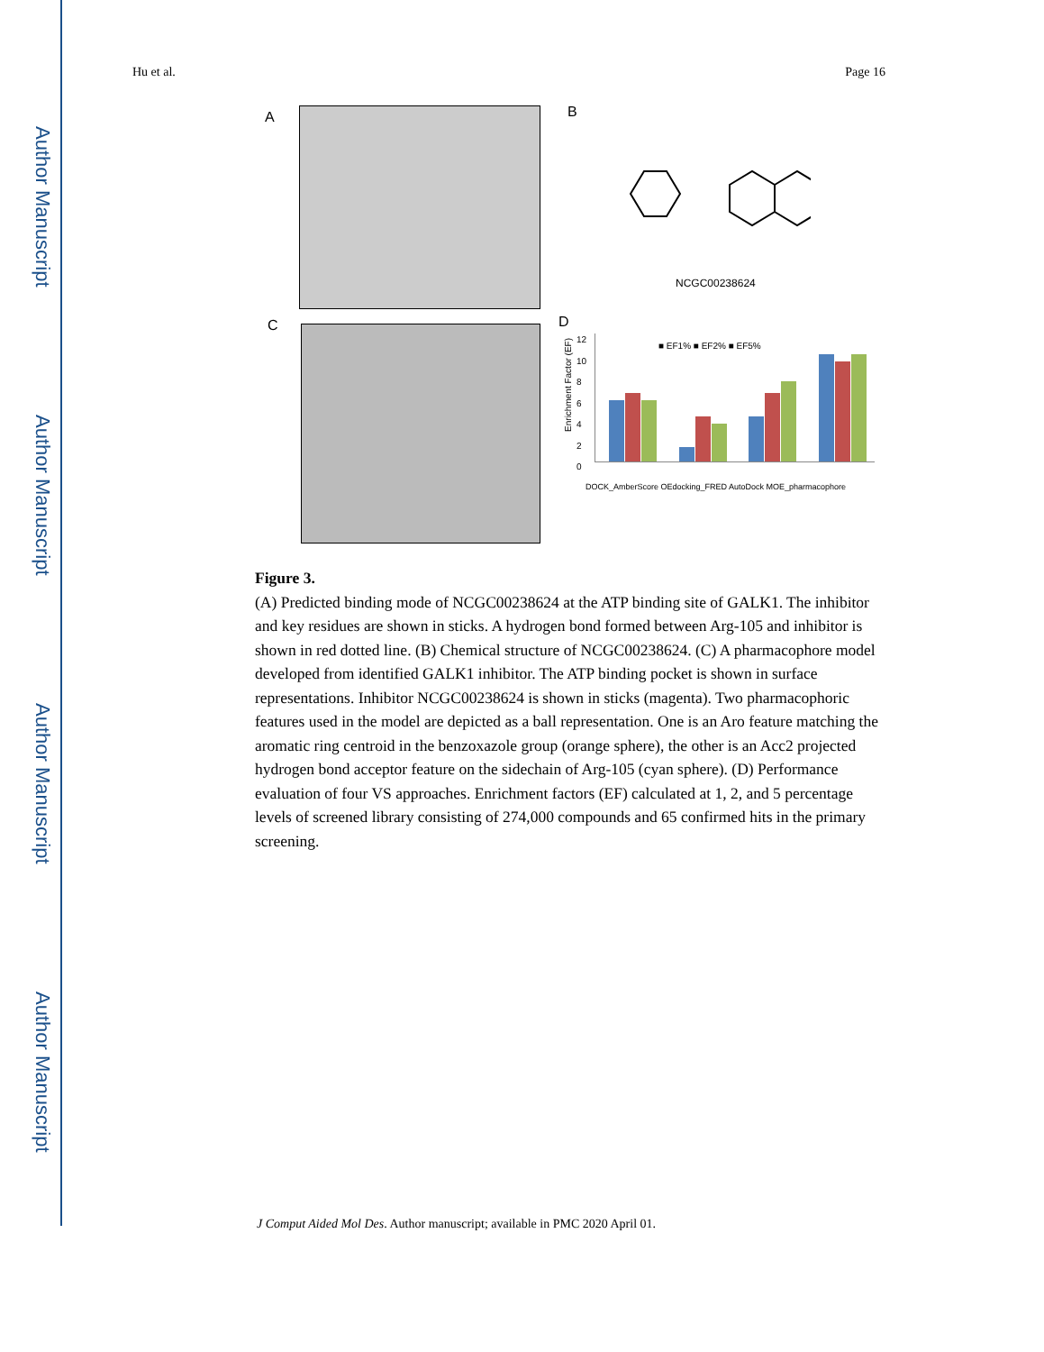Author Manuscript
Author Manuscript
Author Manuscript
Author Manuscript
Hu et al. Page 16
A B
NCGC00238624
C D
■ EF1% ■ EF2% ■ EF5%
Enrichment Factor (EF)
12
10
8
6
4
2
0
DOCK_AmberScore OEdocking_FRED AutoDock MOE_pharmacophore
Figure 3.
(A) Predicted binding mode of NCGC00238624 at the ATP binding site of GALK1. The inhibitor and key residues are shown in sticks. A hydrogen bond formed between Arg-105 and inhibitor is shown in red dotted line. (B) Chemical structure of NCGC00238624. (C) A pharmacophore model developed from identified GALK1 inhibitor. The ATP binding pocket is shown in surface representations. Inhibitor NCGC00238624 is shown in sticks (magenta). Two pharmacophoric features used in the model are depicted as a ball representation. One is an Aro feature matching the aromatic ring centroid in the benzoxazole group (orange sphere), the other is an Acc2 projected hydrogen bond acceptor feature on the sidechain of Arg-105 (cyan sphere). (D) Performance evaluation of four VS approaches. Enrichment factors (EF) calculated at 1, 2, and 5 percentage levels of screened library consisting of 274,000 compounds and 65 confirmed hits in the primary screening.
J Comput Aided Mol Des. Author manuscript; available in PMC 2020 April 01.